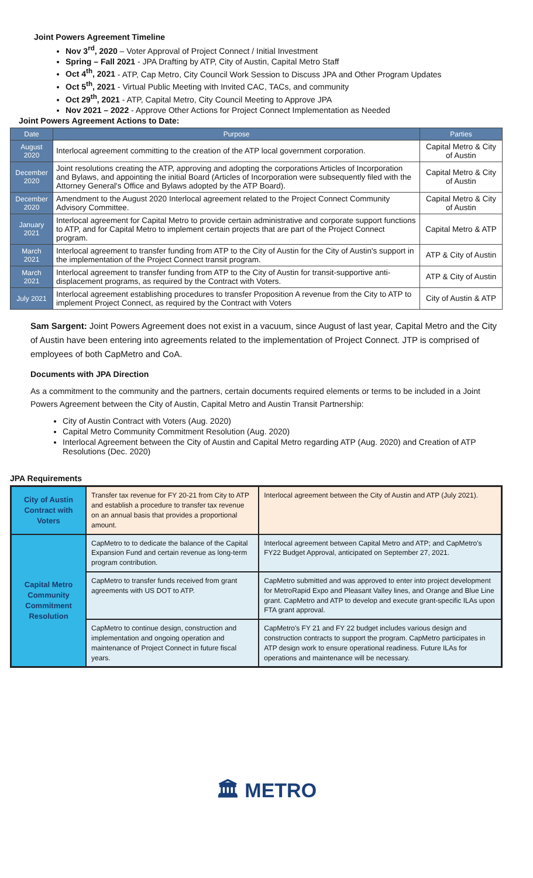Joint Powers Agreement Timeline
Nov 3<sup>rd</sup>, 2020 – Voter Approval of Project Connect / Initial Investment
Spring – Fall 2021 - JPA Drafting by ATP, City of Austin, Capital Metro Staff
Oct 4<sup>th</sup>, 2021 - ATP, Cap Metro, City Council Work Session to Discuss JPA and Other Program Updates
Oct 5<sup>th</sup>, 2021 - Virtual Public Meeting with Invited CAC, TACs, and community
Oct 29<sup>th</sup>, 2021 - ATP, Capital Metro, City Council Meeting to Approve JPA
Nov 2021 – 2022 - Approve Other Actions for Project Connect Implementation as Needed
Joint Powers Agreement Actions to Date:
| Date | Purpose | Parties |
| --- | --- | --- |
| August 2020 | Interlocal agreement committing to the creation of the ATP local government corporation. | Capital Metro & City of Austin |
| December 2020 | Joint resolutions creating the ATP, approving and adopting the corporations Articles of Incorporation and Bylaws, and appointing the initial Board (Articles of Incorporation were subsequently filed with the Attorney General's Office and Bylaws adopted by the ATP Board). | Capital Metro & City of Austin |
| December 2020 | Amendment to the August 2020 Interlocal agreement related to the Project Connect Community Advisory Committee. | Capital Metro & City of Austin |
| January 2021 | Interlocal agreement for Capital Metro to provide certain administrative and corporate support functions to ATP, and for Capital Metro to implement certain projects that are part of the Project Connect program. | Capital Metro & ATP |
| March 2021 | Interlocal agreement to transfer funding from ATP to the City of Austin for the City of Austin's support in the implementation of the Project Connect transit program. | ATP & City of Austin |
| March 2021 | Interlocal agreement to transfer funding from ATP to the City of Austin for transit-supportive anti-displacement programs, as required by the Contract with Voters. | ATP & City of Austin |
| July 2021 | Interlocal agreement establishing procedures to transfer Proposition A revenue from the City to ATP to implement Project Connect, as required by the Contract with Voters | City of Austin & ATP |
Sam Sargent: Joint Powers Agreement does not exist in a vacuum, since August of last year, Capital Metro and the City of Austin have been entering into agreements related to the implementation of Project Connect. JTP is comprised of employees of both CapMetro and CoA.
Documents with JPA Direction
As a commitment to the community and the partners, certain documents required elements or terms to be included in a Joint Powers Agreement between the City of Austin, Capital Metro and Austin Transit Partnership:
City of Austin Contract with Voters (Aug. 2020)
Capital Metro Community Commitment Resolution (Aug. 2020)
Interlocal Agreement between the City of Austin and Capital Metro regarding ATP (Aug. 2020) and Creation of ATP Resolutions (Dec. 2020)
JPA Requirements
| City of Austin Contract with Voters | Transfer tax revenue for FY 20-21 from City to ATP and establish a procedure to transfer tax revenue on an annual basis that provides a proportional amount. | Interlocal agreement between the City of Austin and ATP (July 2021). |
| Capital Metro Community Commitment Resolution | CapMetro to to dedicate the balance of the Capital Expansion Fund and certain revenue as long-term program contribution. | Interlocal agreement between Capital Metro and ATP; and CapMetro's FY22 Budget Approval, anticipated on September 27, 2021. |
| | CapMetro to transfer funds received from grant agreements with US DOT to ATP. | CapMetro submitted and was approved to enter into project development for MetroRapid Expo and Pleasant Valley lines, and Orange and Blue Line grant. CapMetro and ATP to develop and execute grant-specific ILAs upon FTA grant approval. |
| | CapMetro to continue design, construction and implementation and ongoing operation and maintenance of Project Connect in future fiscal years. | CapMetro's FY 21 and FY 22 budget includes various design and construction contracts to support the program. CapMetro participates in ATP design work to ensure operational readiness. Future ILAs for operations and maintenance will be necessary. |
🏛 METRO